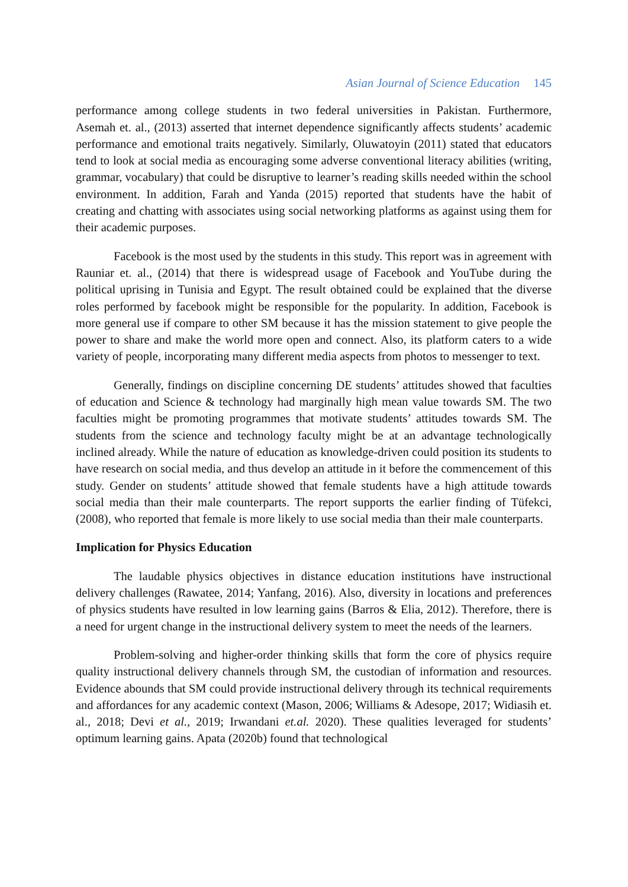Asian Journal of Science Education 145
performance among college students in two federal universities in Pakistan. Furthermore, Asemah et. al., (2013) asserted that internet dependence significantly affects students’ academic performance and emotional traits negatively. Similarly, Oluwatoyin (2011) stated that educators tend to look at social media as encouraging some adverse conventional literacy abilities (writing, grammar, vocabulary) that could be disruptive to learner’s reading skills needed within the school environment. In addition, Farah and Yanda (2015) reported that students have the habit of creating and chatting with associates using social networking platforms as against using them for their academic purposes.
Facebook is the most used by the students in this study. This report was in agreement with Rauniar et. al., (2014) that there is widespread usage of Facebook and YouTube during the political uprising in Tunisia and Egypt. The result obtained could be explained that the diverse roles performed by facebook might be responsible for the popularity. In addition, Facebook is more general use if compare to other SM because it has the mission statement to give people the power to share and make the world more open and connect. Also, its platform caters to a wide variety of people, incorporating many different media aspects from photos to messenger to text.
Generally, findings on discipline concerning DE students’ attitudes showed that faculties of education and Science & technology had marginally high mean value towards SM. The two faculties might be promoting programmes that motivate students’ attitudes towards SM. The students from the science and technology faculty might be at an advantage technologically inclined already. While the nature of education as knowledge-driven could position its students to have research on social media, and thus develop an attitude in it before the commencement of this study. Gender on students’ attitude showed that female students have a high attitude towards social media than their male counterparts. The report supports the earlier finding of Tüfekci, (2008), who reported that female is more likely to use social media than their male counterparts.
Implication for Physics Education
The laudable physics objectives in distance education institutions have instructional delivery challenges (Rawatee, 2014; Yanfang, 2016). Also, diversity in locations and preferences of physics students have resulted in low learning gains (Barros & Elia, 2012). Therefore, there is a need for urgent change in the instructional delivery system to meet the needs of the learners.
Problem-solving and higher-order thinking skills that form the core of physics require quality instructional delivery channels through SM, the custodian of information and resources. Evidence abounds that SM could provide instructional delivery through its technical requirements and affordances for any academic context (Mason, 2006; Williams & Adesope, 2017; Widiasih et. al., 2018; Devi et al., 2019; Irwandani et.al. 2020). These qualities leveraged for students’ optimum learning gains. Apata (2020b) found that technological